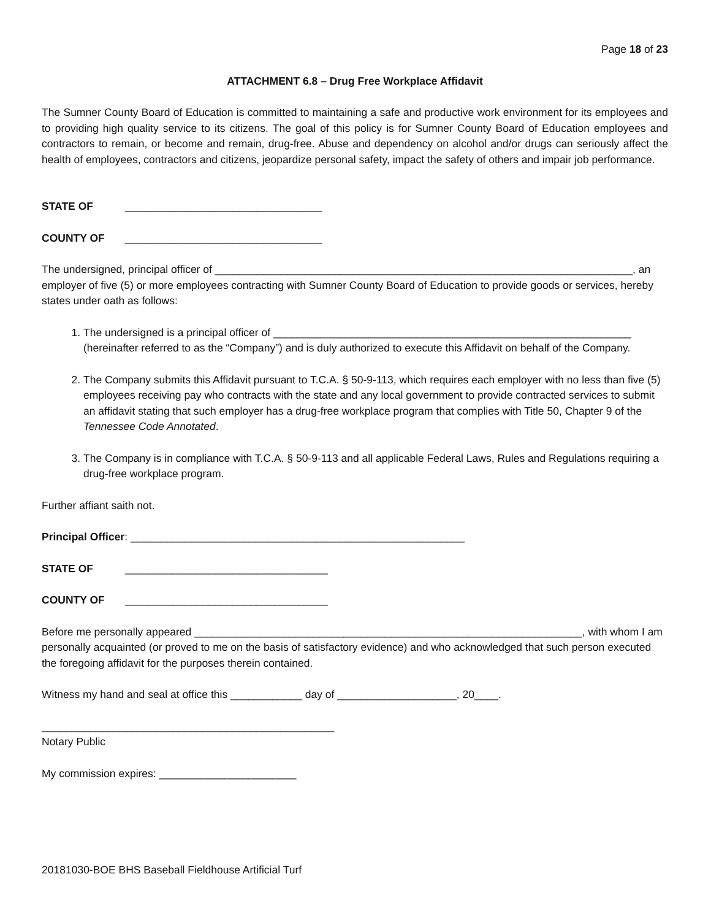Page 18 of 23
ATTACHMENT 6.8 – Drug Free Workplace Affidavit
The Sumner County Board of Education is committed to maintaining a safe and productive work environment for its employees and to providing high quality service to its citizens. The goal of this policy is for Sumner County Board of Education employees and contractors to remain, or become and remain, drug-free. Abuse and dependency on alcohol and/or drugs can seriously affect the health of employees, contractors and citizens, jeopardize personal safety, impact the safety of others and impair job performance.
STATE OF _________________________________
COUNTY OF _________________________________
The undersigned, principal officer of ______________________________________________________________________, an employer of five (5) or more employees contracting with Sumner County Board of Education to provide goods or services, hereby states under oath as follows:
1. The undersigned is a principal officer of ____________________________________________________________ (hereinafter referred to as the “Company”) and is duly authorized to execute this Affidavit on behalf of the Company.
2. The Company submits this Affidavit pursuant to T.C.A. § 50-9-113, which requires each employer with no less than five (5) employees receiving pay who contracts with the state and any local government to provide contracted services to submit an affidavit stating that such employer has a drug-free workplace program that complies with Title 50, Chapter 9 of the Tennessee Code Annotated.
3. The Company is in compliance with T.C.A. § 50-9-113 and all applicable Federal Laws, Rules and Regulations requiring a drug-free workplace program.
Further affiant saith not.
Principal Officer: ________________________________________________________
STATE OF __________________________________
COUNTY OF __________________________________
Before me personally appeared _________________________________________________________________, with whom I am personally acquainted (or proved to me on the basis of satisfactory evidence) and who acknowledged that such person executed the foregoing affidavit for the purposes therein contained.
Witness my hand and seal at office this ____________ day of ____________________, 20____.
_________________________________________________
Notary Public
My commission expires: _______________________
20181030-BOE BHS Baseball Fieldhouse Artificial Turf